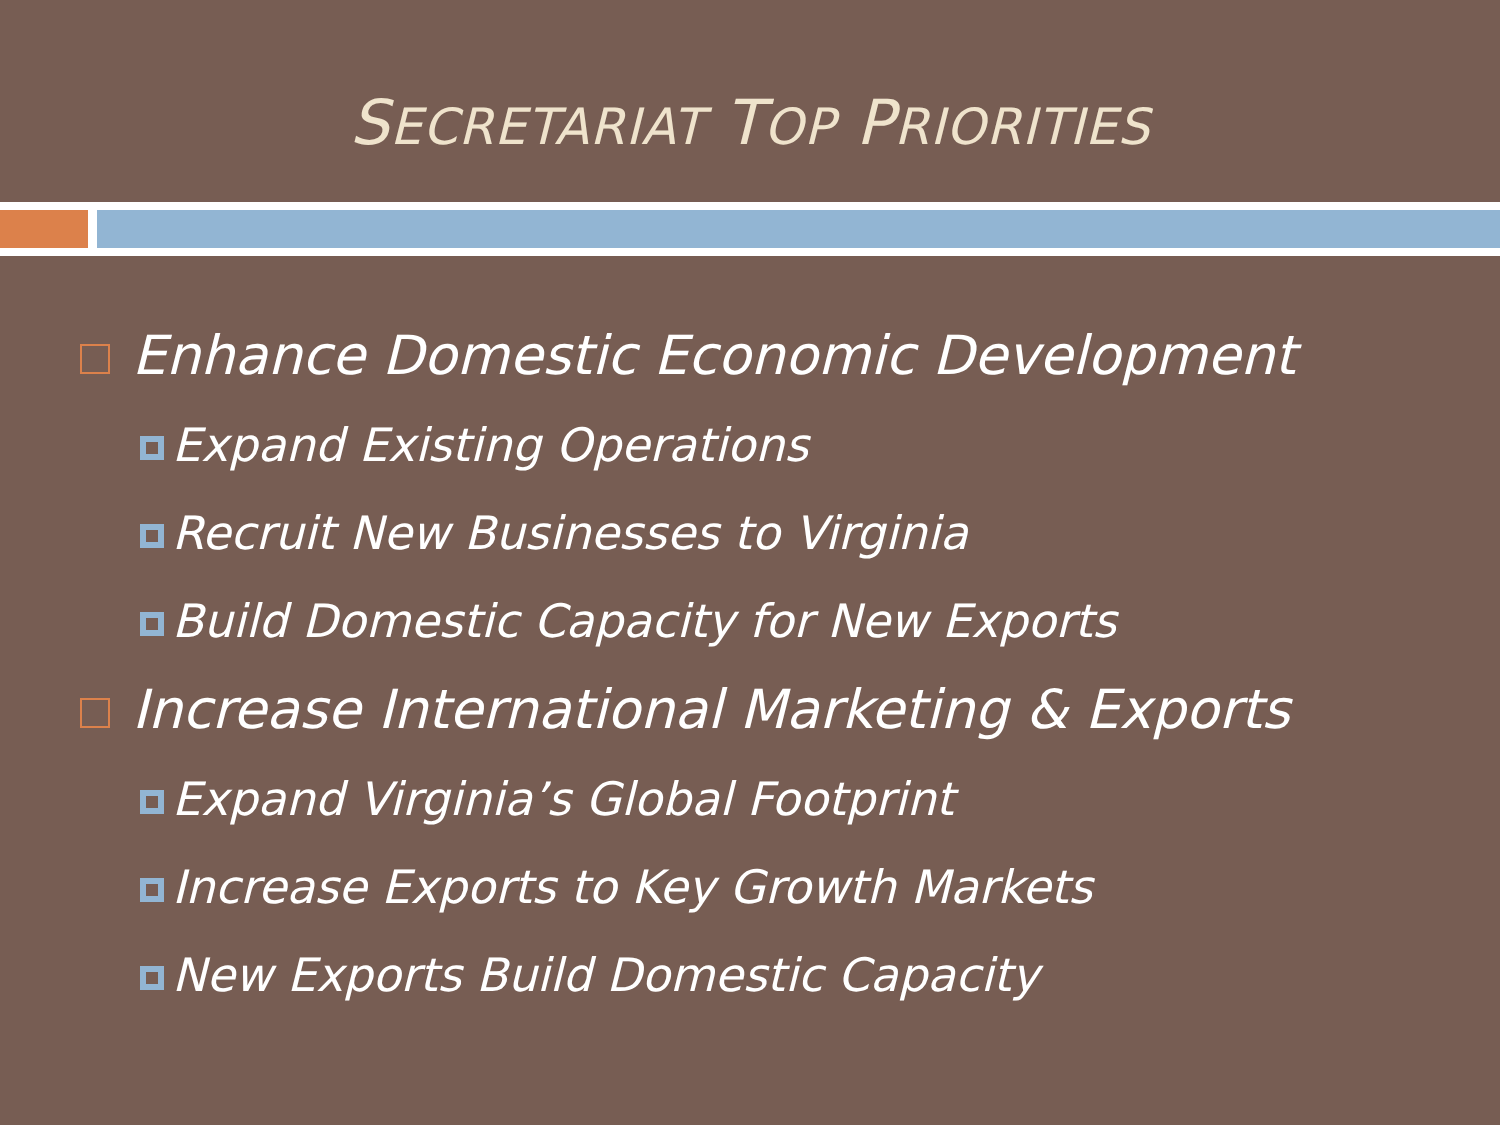SECRETARIAT TOP PRIORITIES
Enhance Domestic Economic Development
Expand Existing Operations
Recruit New Businesses to Virginia
Build Domestic Capacity for New Exports
Increase International Marketing & Exports
Expand Virginia’s Global Footprint
Increase Exports to Key Growth Markets
New Exports Build Domestic Capacity